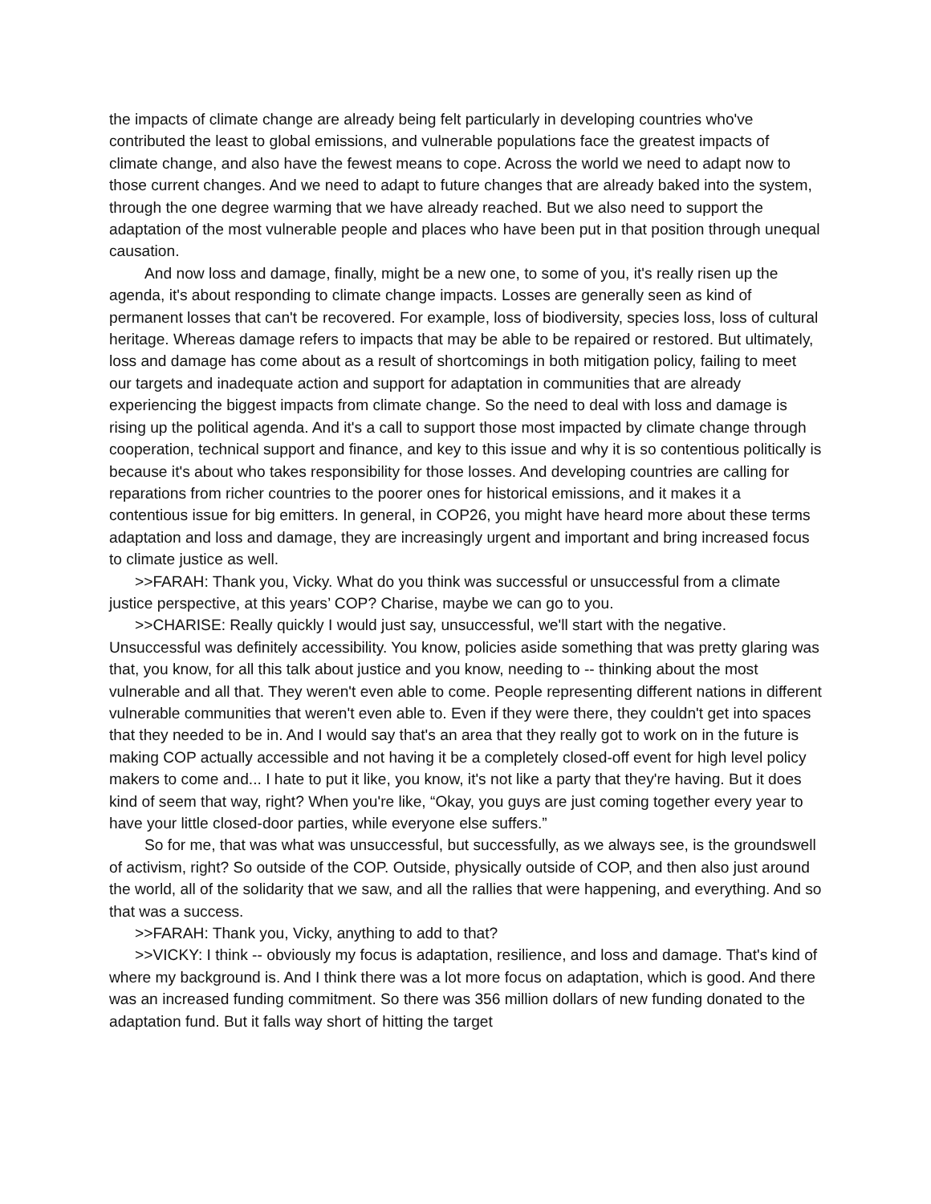the impacts of climate change are already being felt particularly in developing countries who've contributed the least to global emissions, and vulnerable populations face the greatest impacts of climate change, and also have the fewest means to cope. Across the world we need to adapt now to those current changes. And we need to adapt to future changes that are already baked into the system, through the one degree warming that we have already reached. But we also need to support the adaptation of the most vulnerable people and places who have been put in that position through unequal causation.
And now loss and damage, finally, might be a new one, to some of you, it's really risen up the agenda, it's about responding to climate change impacts. Losses are generally seen as kind of permanent losses that can't be recovered. For example, loss of biodiversity, species loss, loss of cultural heritage. Whereas damage refers to impacts that may be able to be repaired or restored. But ultimately, loss and damage has come about as a result of shortcomings in both mitigation policy, failing to meet our targets and inadequate action and support for adaptation in communities that are already experiencing the biggest impacts from climate change. So the need to deal with loss and damage is rising up the political agenda. And it's a call to support those most impacted by climate change through cooperation, technical support and finance, and key to this issue and why it is so contentious politically is because it's about who takes responsibility for those losses. And developing countries are calling for reparations from richer countries to the poorer ones for historical emissions, and it makes it a contentious issue for big emitters. In general, in COP26, you might have heard more about these terms adaptation and loss and damage, they are increasingly urgent and important and bring increased focus to climate justice as well.
>>FARAH: Thank you, Vicky. What do you think was successful or unsuccessful from a climate justice perspective, at this years’ COP? Charise, maybe we can go to you.
>>CHARISE: Really quickly I would just say, unsuccessful, we'll start with the negative. Unsuccessful was definitely accessibility. You know, policies aside something that was pretty glaring was that, you know, for all this talk about justice and you know, needing to -- thinking about the most vulnerable and all that. They weren't even able to come. People representing different nations in different vulnerable communities that weren't even able to. Even if they were there, they couldn't get into spaces that they needed to be in. And I would say that's an area that they really got to work on in the future is making COP actually accessible and not having it be a completely closed-off event for high level policy makers to come and... I hate to put it like, you know, it's not like a party that they're having. But it does kind of seem that way, right? When you're like, “Okay, you guys are just coming together every year to have your little closed-door parties, while everyone else suffers.”
So for me, that was what was unsuccessful, but successfully, as we always see, is the groundswell of activism, right? So outside of the COP. Outside, physically outside of COP, and then also just around the world, all of the solidarity that we saw, and all the rallies that were happening, and everything. And so that was a success.
>>FARAH: Thank you, Vicky, anything to add to that?
>>VICKY: I think -- obviously my focus is adaptation, resilience, and loss and damage. That's kind of where my background is. And I think there was a lot more focus on adaptation, which is good. And there was an increased funding commitment. So there was 356 million dollars of new funding donated to the adaptation fund. But it falls way short of hitting the target